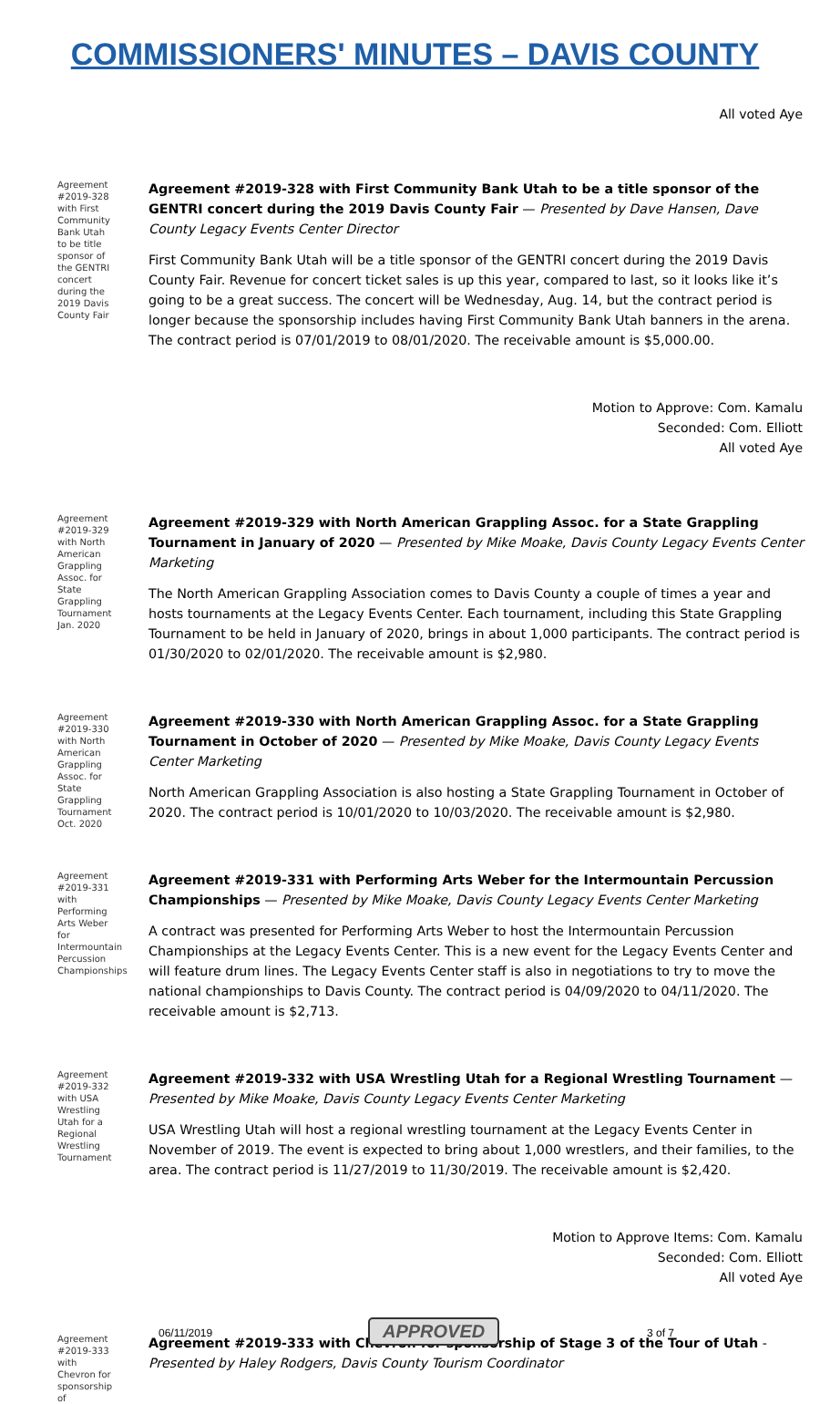COMMISSIONERS' MINUTES – DAVIS COUNTY
All voted Aye
Agreement #2019-328 with First Community Bank Utah to be title sponsor of the GENTRI concert during the 2019 Davis County Fair
Agreement #2019-328 with First Community Bank Utah to be a title sponsor of the GENTRI concert during the 2019 Davis County Fair — Presented by Dave Hansen, Dave County Legacy Events Center Director
First Community Bank Utah will be a title sponsor of the GENTRI concert during the 2019 Davis County Fair. Revenue for concert ticket sales is up this year, compared to last, so it looks like it’s going to be a great success. The concert will be Wednesday, Aug. 14, but the contract period is longer because the sponsorship includes having First Community Bank Utah banners in the arena. The contract period is 07/01/2019 to 08/01/2020. The receivable amount is $5,000.00.
Motion to Approve: Com. Kamalu
Seconded: Com. Elliott
All voted Aye
Agreement #2019-329 with North American Grappling Assoc. for State Grappling Tournament Jan. 2020
Agreement #2019-329 with North American Grappling Assoc. for a State Grappling Tournament in January of 2020 — Presented by Mike Moake, Davis County Legacy Events Center Marketing
The North American Grappling Association comes to Davis County a couple of times a year and hosts tournaments at the Legacy Events Center. Each tournament, including this State Grappling Tournament to be held in January of 2020, brings in about 1,000 participants. The contract period is 01/30/2020 to 02/01/2020. The receivable amount is $2,980.
Agreement #2019-330 with North American Grappling Assoc. for State Grappling Tournament Oct. 2020
Agreement #2019-330 with North American Grappling Assoc. for a State Grappling Tournament in October of 2020 — Presented by Mike Moake, Davis County Legacy Events Center Marketing
North American Grappling Association is also hosting a State Grappling Tournament in October of 2020. The contract period is 10/01/2020 to 10/03/2020. The receivable amount is $2,980.
Agreement #2019-331 with Performing Arts Weber for Intermountain Percussion Championships
Agreement #2019-331 with Performing Arts Weber for the Intermountain Percussion Championships — Presented by Mike Moake, Davis County Legacy Events Center Marketing
A contract was presented for Performing Arts Weber to host the Intermountain Percussion Championships at the Legacy Events Center. This is a new event for the Legacy Events Center and will feature drum lines. The Legacy Events Center staff is also in negotiations to try to move the national championships to Davis County. The contract period is 04/09/2020 to 04/11/2020. The receivable amount is $2,713.
Agreement #2019-332 with USA Wrestling Utah for a Regional Wrestling Tournament
Agreement #2019-332 with USA Wrestling Utah for a Regional Wrestling Tournament — Presented by Mike Moake, Davis County Legacy Events Center Marketing
USA Wrestling Utah will host a regional wrestling tournament at the Legacy Events Center in November of 2019. The event is expected to bring about 1,000 wrestlers, and their families, to the area. The contract period is 11/27/2019 to 11/30/2019. The receivable amount is $2,420.
Motion to Approve Items: Com. Kamalu
Seconded: Com. Elliott
All voted Aye
Agreement #2019-333 with Chevron for sponsorship of
Agreement #2019-333 with Chevron for sponsorship of Stage 3 of the Tour of Utah - Presented by Haley Rodgers, Davis County Tourism Coordinator
06/11/2019 APPROVED 3 of 7